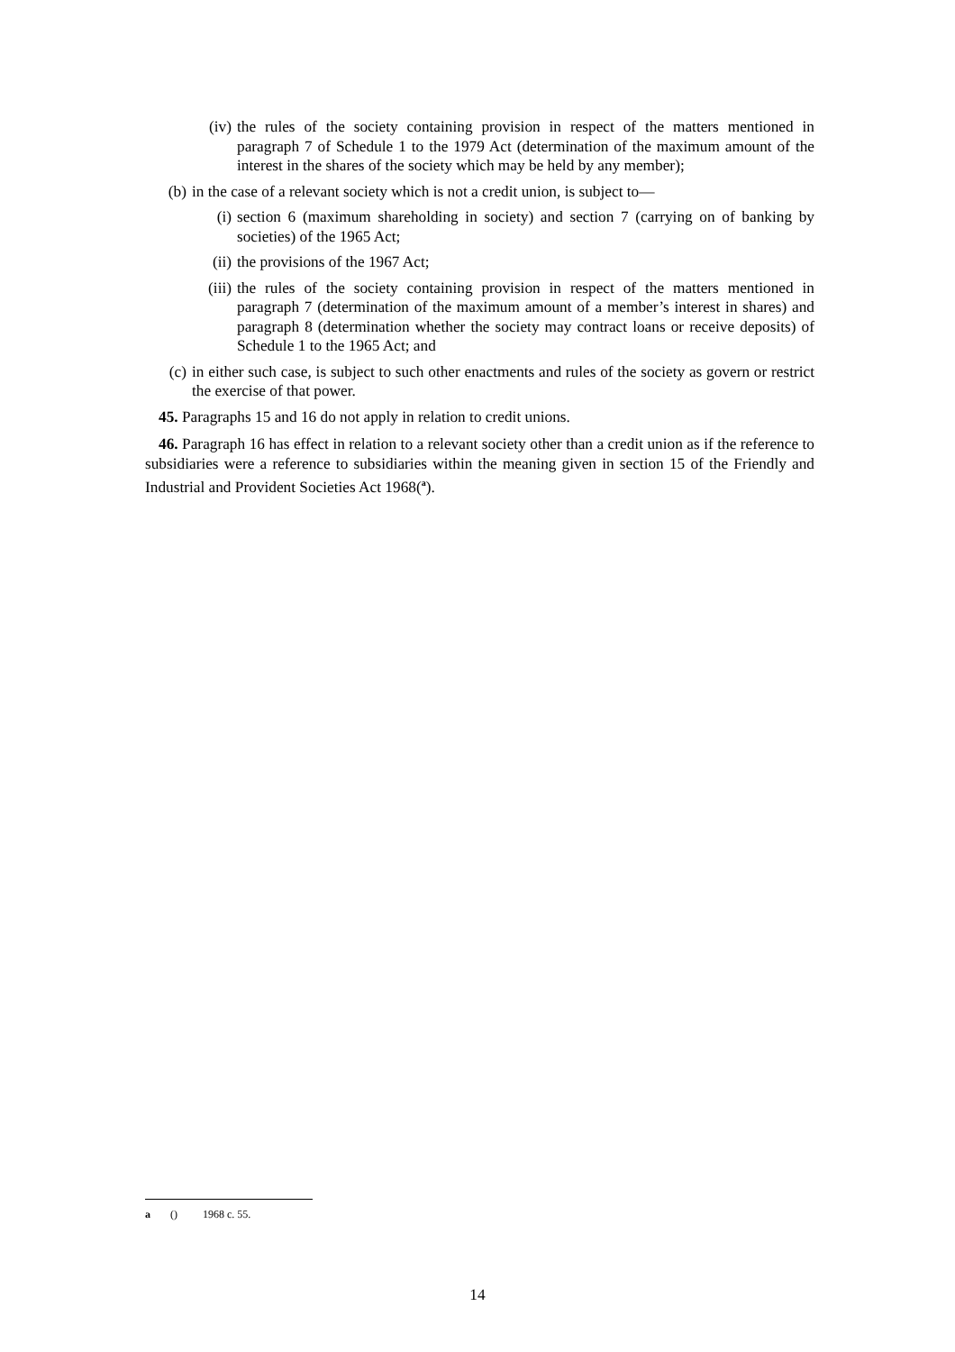(iv) the rules of the society containing provision in respect of the matters mentioned in paragraph 7 of Schedule 1 to the 1979 Act (determination of the maximum amount of the interest in the shares of the society which may be held by any member);
(b) in the case of a relevant society which is not a credit union, is subject to—
(i) section 6 (maximum shareholding in society) and section 7 (carrying on of banking by societies) of the 1965 Act;
(ii) the provisions of the 1967 Act;
(iii) the rules of the society containing provision in respect of the matters mentioned in paragraph 7 (determination of the maximum amount of a member’s interest in shares) and paragraph 8 (determination whether the society may contract loans or receive deposits) of Schedule 1 to the 1965 Act; and
(c) in either such case, is subject to such other enactments and rules of the society as govern or restrict the exercise of that power.
45. Paragraphs 15 and 16 do not apply in relation to credit unions.
46. Paragraph 16 has effect in relation to a relevant society other than a credit union as if the reference to subsidiaries were a reference to subsidiaries within the meaning given in section 15 of the Friendly and Industrial and Provident Societies Act 1968(<sup>a</sup>).
a () 1968 c. 55.
14